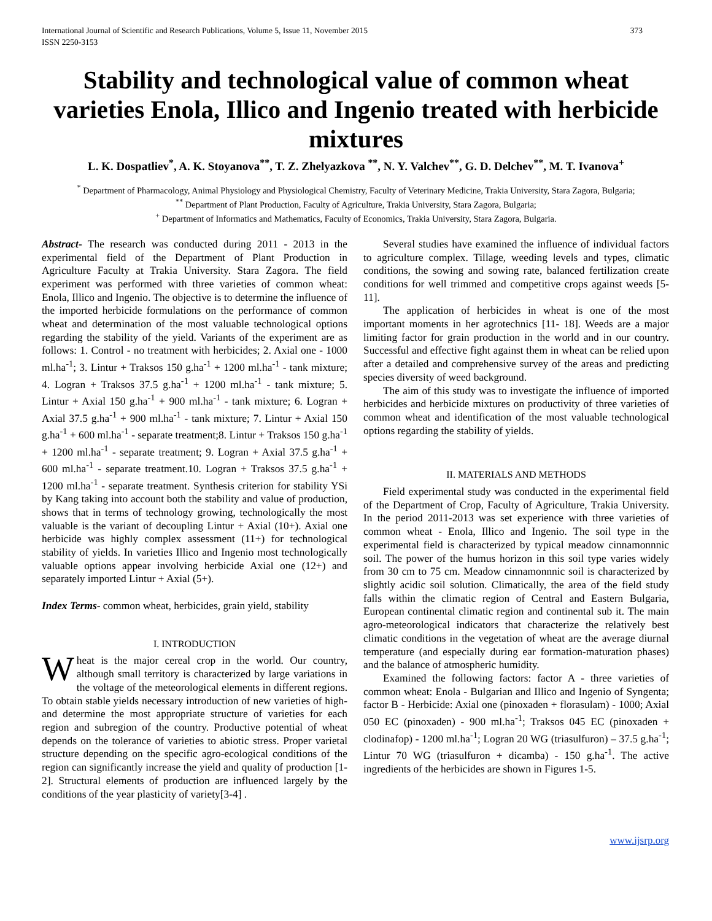International Journal of Scientific and Research Publications, Volume 5, Issue 11, November 2015
ISSN 2250-3153 373
Stability and technological value of common wheat varieties Enola, Illico and Ingenio treated with herbicide mixtures
L. K. Dospatliev<sup>*</sup>, A. K. Stoyanova<sup>**</sup>, T. Z. Zhelyazkova <sup>**</sup>, N. Y. Valchev<sup>**</sup>, G. D. Delchev<sup>**</sup>, M. T. Ivanova<sup>+</sup>
<sup>*</sup> Department of Pharmacology, Animal Physiology and Physiological Chemistry, Faculty of Veterinary Medicine, Trakia University, Stara Zagora, Bulgaria;
<sup>**</sup> Department of Plant Production, Faculty of Agriculture, Trakia University, Stara Zagora, Bulgaria;
<sup>+</sup> Department of Informatics and Mathematics, Faculty of Economics, Trakia University, Stara Zagora, Bulgaria.
Abstract- The research was conducted during 2011 - 2013 in the experimental field of the Department of Plant Production in Agriculture Faculty at Trakia University. Stara Zagora. The field experiment was performed with three varieties of common wheat: Enola, Illico and Ingenio. The objective is to determine the influence of the imported herbicide formulations on the performance of common wheat and determination of the most valuable technological options regarding the stability of the yield. Variants of the experiment are as follows: 1. Control - no treatment with herbicides; 2. Axial one - 1000 ml.ha<sup>-1</sup>; 3. Lintur + Traksos 150 g.ha<sup>-1</sup> + 1200 ml.ha<sup>-1</sup> - tank mixture; 4. Logran + Traksos 37.5 g.ha<sup>-1</sup> + 1200 ml.ha<sup>-1</sup> - tank mixture; 5. Lintur + Axial 150 g.ha<sup>-1</sup> + 900 ml.ha<sup>-1</sup> - tank mixture; 6. Logran + Axial 37.5 g.ha<sup>-1</sup> + 900 ml.ha<sup>-1</sup> - tank mixture; 7. Lintur + Axial 150 g.ha<sup>-1</sup> + 600 ml.ha<sup>-1</sup> - separate treatment;8. Lintur + Traksos 150 g.ha<sup>-1</sup> + 1200 ml.ha<sup>-1</sup> - separate treatment; 9. Logran + Axial 37.5 g.ha<sup>-1</sup> + 600 ml.ha<sup>-1</sup> - separate treatment.10. Logran + Traksos 37.5 g.ha<sup>-1</sup> + 1200 ml.ha<sup>-1</sup> - separate treatment. Synthesis criterion for stability YSi by Kang taking into account both the stability and value of production, shows that in terms of technology growing, technologically the most valuable is the variant of decoupling Lintur + Axial (10+). Axial one herbicide was highly complex assessment (11+) for technological stability of yields. In varieties Illico and Ingenio most technologically valuable options appear involving herbicide Axial one (12+) and separately imported Lintur + Axial (5+).
Index Terms- common wheat, herbicides, grain yield, stability
I. INTRODUCTION
Wheat is the major cereal crop in the world. Our country, although small territory is characterized by large variations in the voltage of the meteorological elements in different regions. To obtain stable yields necessary introduction of new varieties of high-and determine the most appropriate structure of varieties for each region and subregion of the country. Productive potential of wheat depends on the tolerance of varieties to abiotic stress. Proper varietal structure depending on the specific agro-ecological conditions of the region can significantly increase the yield and quality of production [1-2]. Structural elements of production are influenced largely by the conditions of the year plasticity of variety[3-4] .
Several studies have examined the influence of individual factors to agriculture complex. Tillage, weeding levels and types, climatic conditions, the sowing and sowing rate, balanced fertilization create conditions for well trimmed and competitive crops against weeds [5-11].
The application of herbicides in wheat is one of the most important moments in her agrotechnics [11- 18]. Weeds are a major limiting factor for grain production in the world and in our country. Successful and effective fight against them in wheat can be relied upon after a detailed and comprehensive survey of the areas and predicting species diversity of weed background.
The aim of this study was to investigate the influence of imported herbicides and herbicide mixtures on productivity of three varieties of common wheat and identification of the most valuable technological options regarding the stability of yields.
II. MATERIALS AND METHODS
Field experimental study was conducted in the experimental field of the Department of Crop, Faculty of Agriculture, Trakia University. In the period 2011-2013 was set experience with three varieties of common wheat - Enola, Illico and Ingenio. The soil type in the experimental field is characterized by typical meadow cinnamonnnic soil. The power of the humus horizon in this soil type varies widely from 30 cm to 75 cm. Meadow cinnamonnnic soil is characterized by slightly acidic soil solution. Climatically, the area of the field study falls within the climatic region of Central and Eastern Bulgaria, European continental climatic region and continental sub it. The main agro-meteorological indicators that characterize the relatively best climatic conditions in the vegetation of wheat are the average diurnal temperature (and especially during ear formation-maturation phases) and the balance of atmospheric humidity.
Examined the following factors: factor A - three varieties of common wheat: Enola - Bulgarian and Illico and Ingenio of Syngenta; factor B - Herbicide: Axial one (pinoxaden + florasulam) - 1000; Axial 050 EC (pinoxaden) - 900 ml.ha<sup>-1</sup>; Traksos 045 EC (pinoxaden + clodinafop) - 1200 ml.ha<sup>-1</sup>; Logran 20 WG (triasulfuron) – 37.5 g.ha<sup>-1</sup>; Lintur 70 WG (triasulfuron + dicamba) - 150 g.ha<sup>-1</sup>. The active ingredients of the herbicides are shown in Figures 1-5.
www.ijsrp.org